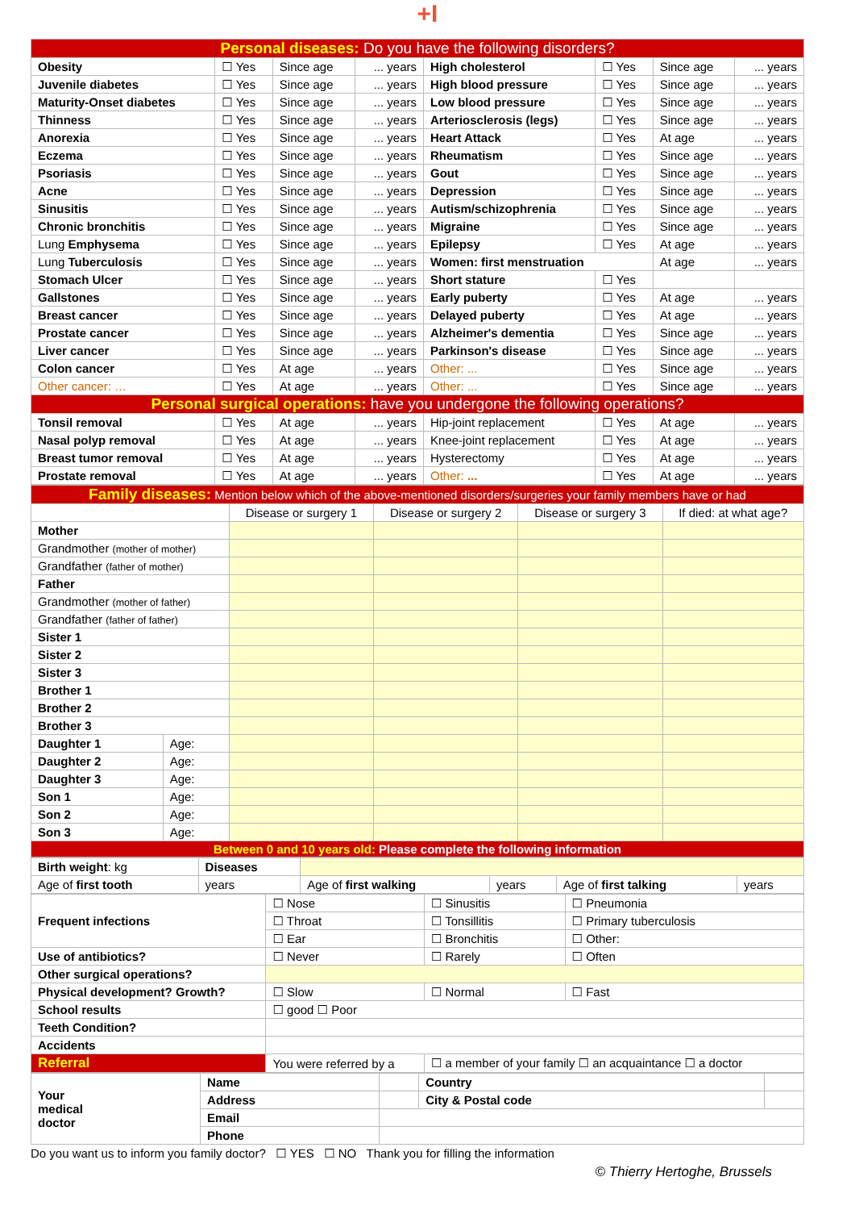+I
| Personal diseases: Do you have the following disorders? | | | | | | | |
| Obesity | ☐ Yes | Since age | ... years | High cholesterol | ☐ Yes | Since age | ... years |
| Juvenile diabetes | ☐ Yes | Since age | ... years | High blood pressure | ☐ Yes | Since age | ... years |
| Maturity-Onset diabetes | ☐ Yes | Since age | ... years | Low blood pressure | ☐ Yes | Since age | ... years |
| Thinness | ☐ Yes | Since age | ... years | Arteriosclerosis (legs) | ☐ Yes | Since age | ... years |
| Anorexia | ☐ Yes | Since age | ... years | Heart Attack | ☐ Yes | At age | ... years |
| Eczema | ☐ Yes | Since age | ... years | Rheumatism | ☐ Yes | Since age | ... years |
| Psoriasis | ☐ Yes | Since age | ... years | Gout | ☐ Yes | Since age | ... years |
| Acne | ☐ Yes | Since age | ... years | Depression | ☐ Yes | Since age | ... years |
| Sinusitis | ☐ Yes | Since age | ... years | Autism/schizophrenia | ☐ Yes | Since age | ... years |
| Chronic bronchitis | ☐ Yes | Since age | ... years | Migraine | ☐ Yes | Since age | ... years |
| Lung Emphysema | ☐ Yes | Since age | ... years | Epilepsy | ☐ Yes | At age | ... years |
| Lung Tuberculosis | ☐ Yes | Since age | ... years | Women: first menstruation | | At age | ... years |
| Stomach Ulcer | ☐ Yes | Since age | ... years | Short stature | ☐ Yes | | |
| Gallstones | ☐ Yes | Since age | ... years | Early puberty | ☐ Yes | At age | ... years |
| Breast cancer | ☐ Yes | Since age | ... years | Delayed puberty | ☐ Yes | At age | ... years |
| Prostate cancer | ☐ Yes | Since age | ... years | Alzheimer's dementia | ☐ Yes | Since age | ... years |
| Liver cancer | ☐ Yes | Since age | ... years | Parkinson's disease | ☐ Yes | Since age | ... years |
| Colon cancer | ☐ Yes | At age | ... years | Other: ... | ☐ Yes | Since age | ... years |
| Other cancer: … | ☐ Yes | At age | ... years | Other: ... | ☐ Yes | Since age | ... years |
| Personal surgical operations: have you undergone the following operations? | | | | | | | |
| Tonsil removal | ☐ Yes | At age | ... years | Hip-joint replacement | ☐ Yes | At age | ... years |
| Nasal polyp removal | ☐ Yes | At age | ... years | Knee-joint replacement | ☐ Yes | At age | ... years |
| Breast tumor removal | ☐ Yes | At age | ... years | Hysterectomy | ☐ Yes | At age | ... years |
| Prostate removal | ☐ Yes | At age | ... years | Other: ... | ☐ Yes | At age | ... years |
| Family diseases: Mention below which of the above-mentioned disorders/surgeries your family members have or had | | | | | |
| | | Disease or surgery 1 | Disease or surgery 2 | Disease or surgery 3 | If died: at what age? |
| Mother | | | | | |
| Grandmother (mother of mother) | | | | | |
| Grandfather (father of mother) | | | | | |
| Father | | | | | |
| Grandmother (mother of father) | | | | | |
| Grandfather (father of father) | | | | | |
| Sister 1 | | | | | |
| Sister 2 | | | | | |
| Sister 3 | | | | | |
| Brother 1 | | | | | |
| Brother 2 | | | | | |
| Brother 3 | | | | | |
| Daughter 1 | Age: | | | | |
| Daughter 2 | Age: | | | | |
| Daughter 3 | Age: | | | | |
| Son 1 | Age: | | | | |
| Son 2 | Age: | | | | |
| Son 3 | Age: | | | | |
| Between 0 and 10 years old: Please complete the following information | | | | | |
| Birth weight : kg | Diseases | | | | |
| Age of first tooth | years | Age of first walking | years | Age of first talking | years |
| Frequent infections | ☐ Nose | ☐ Sinusitis | ☐ Pneumonia |
| | ☐ Throat | ☐ Tonsillitis | ☐ Primary tuberculosis |
| | ☐ Ear | ☐ Bronchitis | ☐ Other: |
| Use of antibiotics? | ☐ Never | ☐ Rarely | ☐ Often |
| Other surgical operations? | | | |
| Physical development? Growth? | ☐ Slow | ☐ Normal | ☐ Fast |
| School results | ☐ good ☐ Poor | | |
| Teeth Condition? | | | |
| Accidents | | | |
| Referral | You were referred by a | ☐ a member of your family ☐ an acquaintance ☐ a doctor | |
| Your medical doctor | Name | | Country | |
| | Address | | City & Postal code | |
| | Email | | | |
| | Phone | | | |
Do you want us to inform you family doctor? ☐ YES ☐ NO Thank you for filling the information
© Thierry Hertoghe, Brussels